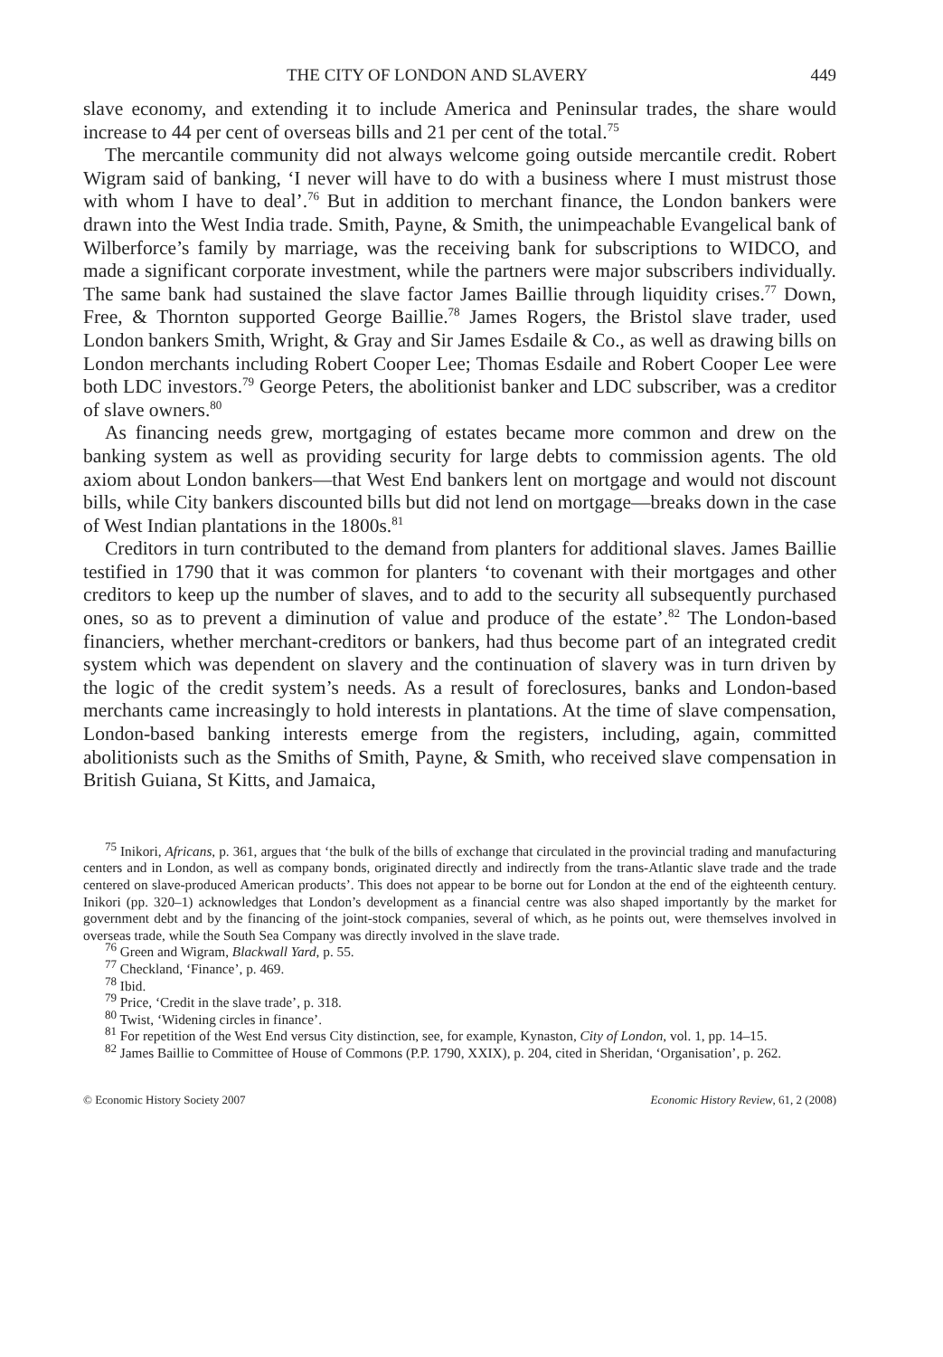THE CITY OF LONDON AND SLAVERY 449
slave economy, and extending it to include America and Peninsular trades, the share would increase to 44 per cent of overseas bills and 21 per cent of the total.<sup>75</sup>
The mercantile community did not always welcome going outside mercantile credit. Robert Wigram said of banking, ‘I never will have to do with a business where I must mistrust those with whom I have to deal’.<sup>76</sup> But in addition to merchant finance, the London bankers were drawn into the West India trade. Smith, Payne, & Smith, the unimpeachable Evangelical bank of Wilberforce’s family by marriage, was the receiving bank for subscriptions to WIDCO, and made a significant corporate investment, while the partners were major subscribers individually. The same bank had sustained the slave factor James Baillie through liquidity crises.<sup>77</sup> Down, Free, & Thornton supported George Baillie.<sup>78</sup> James Rogers, the Bristol slave trader, used London bankers Smith, Wright, & Gray and Sir James Esdaile & Co., as well as drawing bills on London merchants including Robert Cooper Lee; Thomas Esdaile and Robert Cooper Lee were both LDC investors.<sup>79</sup> George Peters, the abolitionist banker and LDC subscriber, was a creditor of slave owners.<sup>80</sup>
As financing needs grew, mortgaging of estates became more common and drew on the banking system as well as providing security for large debts to commission agents. The old axiom about London bankers—that West End bankers lent on mortgage and would not discount bills, while City bankers discounted bills but did not lend on mortgage—breaks down in the case of West Indian plantations in the 1800s.<sup>81</sup>
Creditors in turn contributed to the demand from planters for additional slaves. James Baillie testified in 1790 that it was common for planters ‘to covenant with their mortgages and other creditors to keep up the number of slaves, and to add to the security all subsequently purchased ones, so as to prevent a diminution of value and produce of the estate’.<sup>82</sup> The London-based financiers, whether merchant-creditors or bankers, had thus become part of an integrated credit system which was dependent on slavery and the continuation of slavery was in turn driven by the logic of the credit system’s needs. As a result of foreclosures, banks and London-based merchants came increasingly to hold interests in plantations. At the time of slave compensation, London-based banking interests emerge from the registers, including, again, committed abolitionists such as the Smiths of Smith, Payne, & Smith, who received slave compensation in British Guiana, St Kitts, and Jamaica,
<sup>75</sup> Inikori, Africans, p. 361, argues that ‘the bulk of the bills of exchange that circulated in the provincial trading and manufacturing centers and in London, as well as company bonds, originated directly and indirectly from the trans-Atlantic slave trade and the trade centered on slave-produced American products’. This does not appear to be borne out for London at the end of the eighteenth century. Inikori (pp. 320–1) acknowledges that London’s development as a financial centre was also shaped importantly by the market for government debt and by the financing of the joint-stock companies, several of which, as he points out, were themselves involved in overseas trade, while the South Sea Company was directly involved in the slave trade.
<sup>76</sup> Green and Wigram, Blackwall Yard, p. 55.
<sup>77</sup> Checkland, ‘Finance’, p. 469.
<sup>78</sup> Ibid.
<sup>79</sup> Price, ‘Credit in the slave trade’, p. 318.
<sup>80</sup> Twist, ‘Widening circles in finance’.
<sup>81</sup> For repetition of the West End versus City distinction, see, for example, Kynaston, City of London, vol. 1, pp. 14–15.
<sup>82</sup> James Baillie to Committee of House of Commons (P.P. 1790, XXIX), p. 204, cited in Sheridan, ‘Organisation’, p. 262.
© Economic History Society 2007 Economic History Review, 61, 2 (2008)